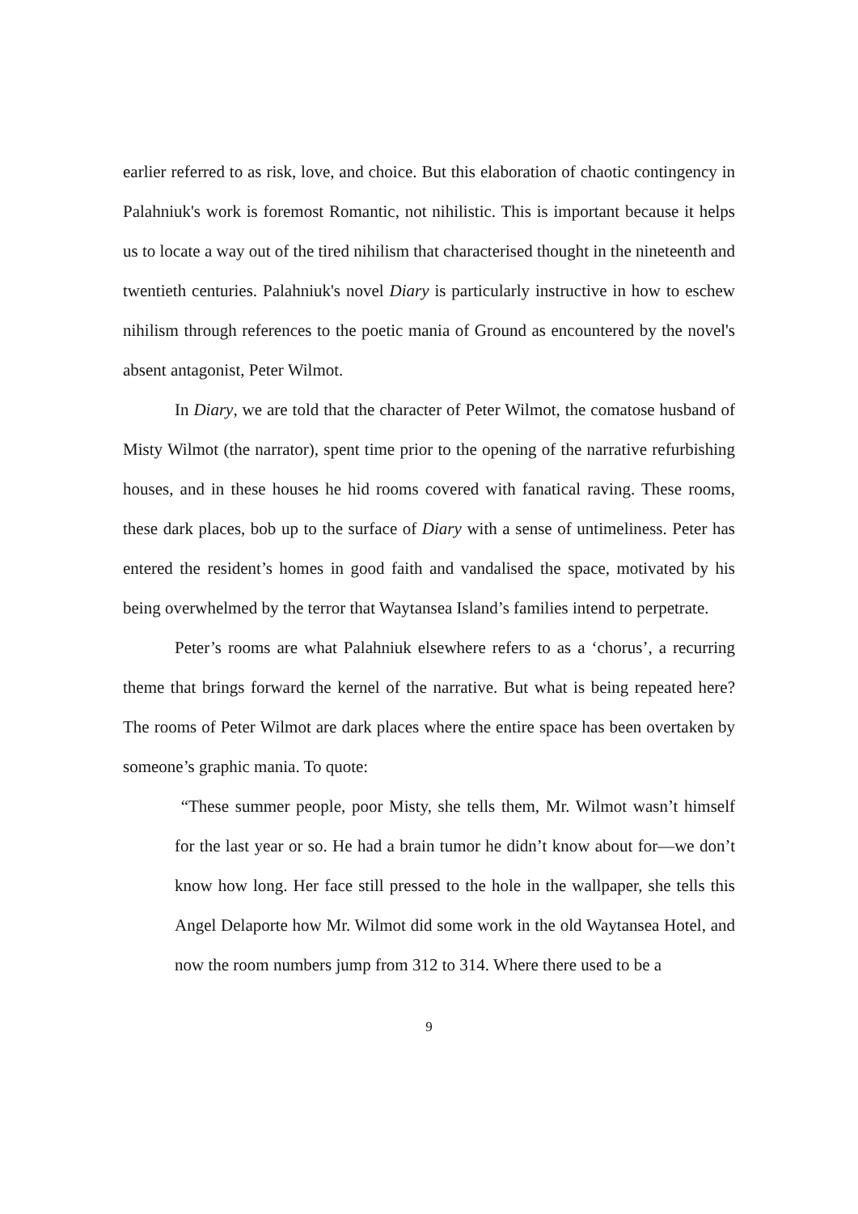earlier referred to as risk, love, and choice. But this elaboration of chaotic contingency in Palahniuk's work is foremost Romantic, not nihilistic. This is important because it helps us to locate a way out of the tired nihilism that characterised thought in the nineteenth and twentieth centuries. Palahniuk's novel Diary is particularly instructive in how to eschew nihilism through references to the poetic mania of Ground as encountered by the novel's absent antagonist, Peter Wilmot.
In Diary, we are told that the character of Peter Wilmot, the comatose husband of Misty Wilmot (the narrator), spent time prior to the opening of the narrative refurbishing houses, and in these houses he hid rooms covered with fanatical raving. These rooms, these dark places, bob up to the surface of Diary with a sense of untimeliness. Peter has entered the resident’s homes in good faith and vandalised the space, motivated by his being overwhelmed by the terror that Waytansea Island’s families intend to perpetrate.
Peter’s rooms are what Palahniuk elsewhere refers to as a ‘chorus’, a recurring theme that brings forward the kernel of the narrative. But what is being repeated here? The rooms of Peter Wilmot are dark places where the entire space has been overtaken by someone’s graphic mania. To quote:
“These summer people, poor Misty, she tells them, Mr. Wilmot wasn’t himself for the last year or so. He had a brain tumor he didn’t know about for—we don’t know how long. Her face still pressed to the hole in the wallpaper, she tells this Angel Delaporte how Mr. Wilmot did some work in the old Waytansea Hotel, and now the room numbers jump from 312 to 314. Where there used to be a
9